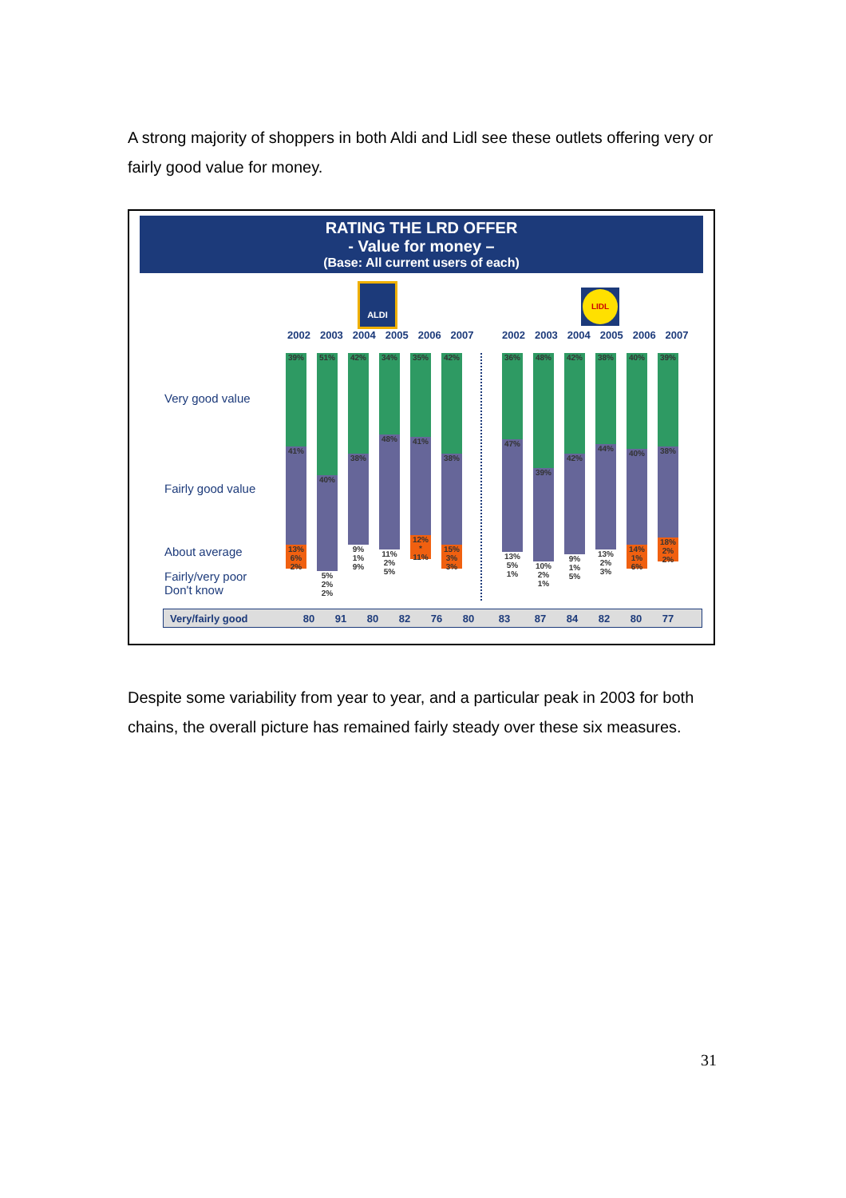A strong majority of shoppers in both Aldi and Lidl see these outlets offering very or fairly good value for money.
RATING THE LRD OFFER
- Value for money –
(Base: All current users of each)
ALDI
LIDL
2002 2003 2004 2005 2006 2007 2002 2003 2004 2005 2006 2007
Very good value
Fairly good value
About average
Fairly/very poor
Don't know
39%
41%
13% 6% 2%
51%
40%
5% 2% 2%
42%
38%
9% 1% 9%
34%
48%
11% 2% 5%
35%
41%
12% * 11%
42%
38%
15% 3% 3%
36%
47%
13% 5% 1%
48%
39%
10% 2% 1%
42%
42%
9% 1% 5%
38%
44%
13% 2% 3%
40%
40%
14% 1% 6%
39%
38%
18% 2% 2%
Very/fairly good 80 91 80 82 76 80 83 87 84 82 80 77
Despite some variability from year to year, and a particular peak in 2003 for both chains, the overall picture has remained fairly steady over these six measures.
31